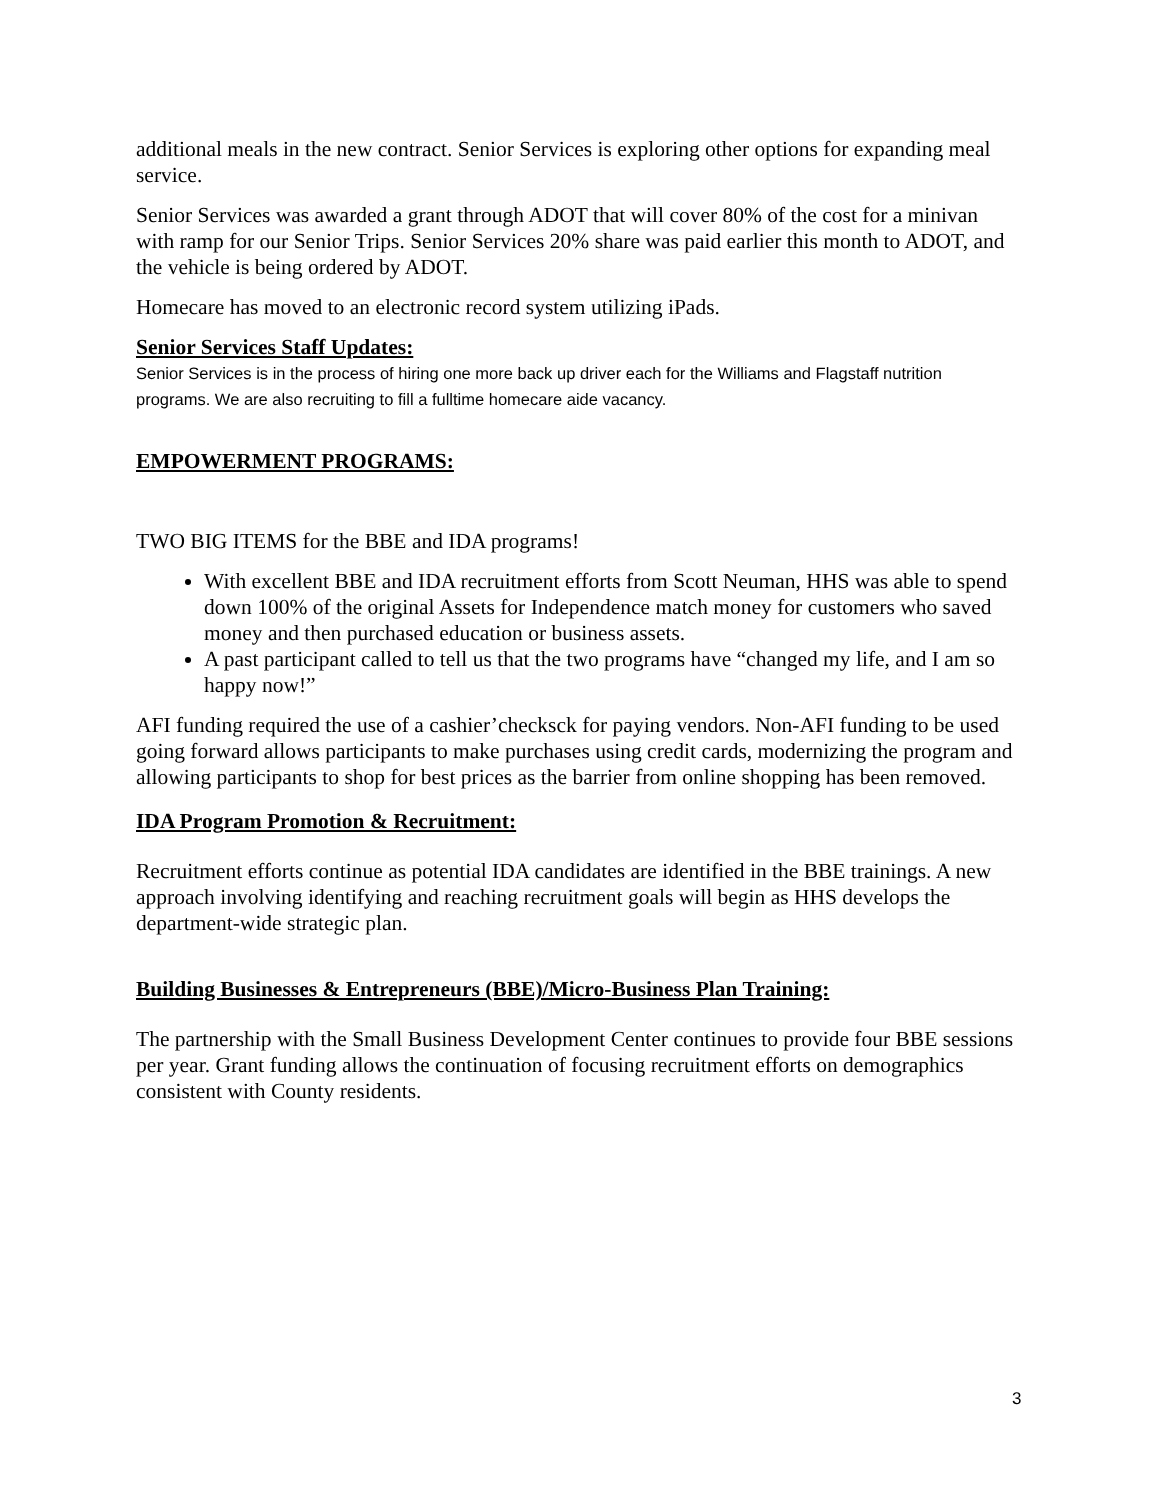additional meals in the new contract. Senior Services is exploring other options for expanding meal service.
Senior Services was awarded a grant through ADOT that will cover 80% of the cost for a minivan with ramp for our Senior Trips. Senior Services 20% share was paid earlier this month to ADOT, and the vehicle is being ordered by ADOT.
Homecare has moved to an electronic record system utilizing iPads.
Senior Services Staff Updates:
Senior Services is in the process of hiring one more back up driver each for the Williams and Flagstaff nutrition programs. We are also recruiting to fill a fulltime homecare aide vacancy.
EMPOWERMENT PROGRAMS:
TWO BIG ITEMS for the BBE and IDA programs!
With excellent BBE and IDA recruitment efforts from Scott Neuman, HHS was able to spend down 100% of the original Assets for Independence match money for customers who saved money and then purchased education or business assets.
A past participant called to tell us that the two programs have “changed my life, and I am so happy now!”
AFI funding required the use of a cashier’checksck for paying vendors. Non-AFI funding to be used going forward allows participants to make purchases using credit cards, modernizing the program and allowing participants to shop for best prices as the barrier from online shopping has been removed.
IDA Program Promotion & Recruitment:
Recruitment efforts continue as potential IDA candidates are identified in the BBE trainings. A new approach involving identifying and reaching recruitment goals will begin as HHS develops the department-wide strategic plan.
Building Businesses & Entrepreneurs (BBE)/Micro-Business Plan Training:
The partnership with the Small Business Development Center continues to provide four BBE sessions per year. Grant funding allows the continuation of focusing recruitment efforts on demographics consistent with County residents.
3